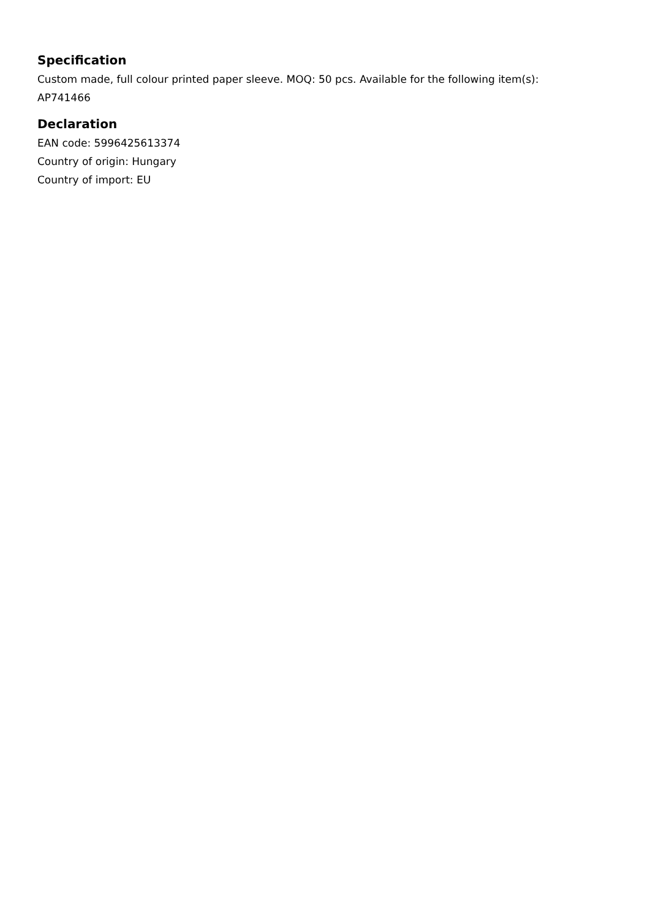Specification
Custom made, full colour printed paper sleeve. MOQ: 50 pcs. Available for the following item(s):
AP741466
Declaration
EAN code: 5996425613374
Country of origin: Hungary
Country of import: EU